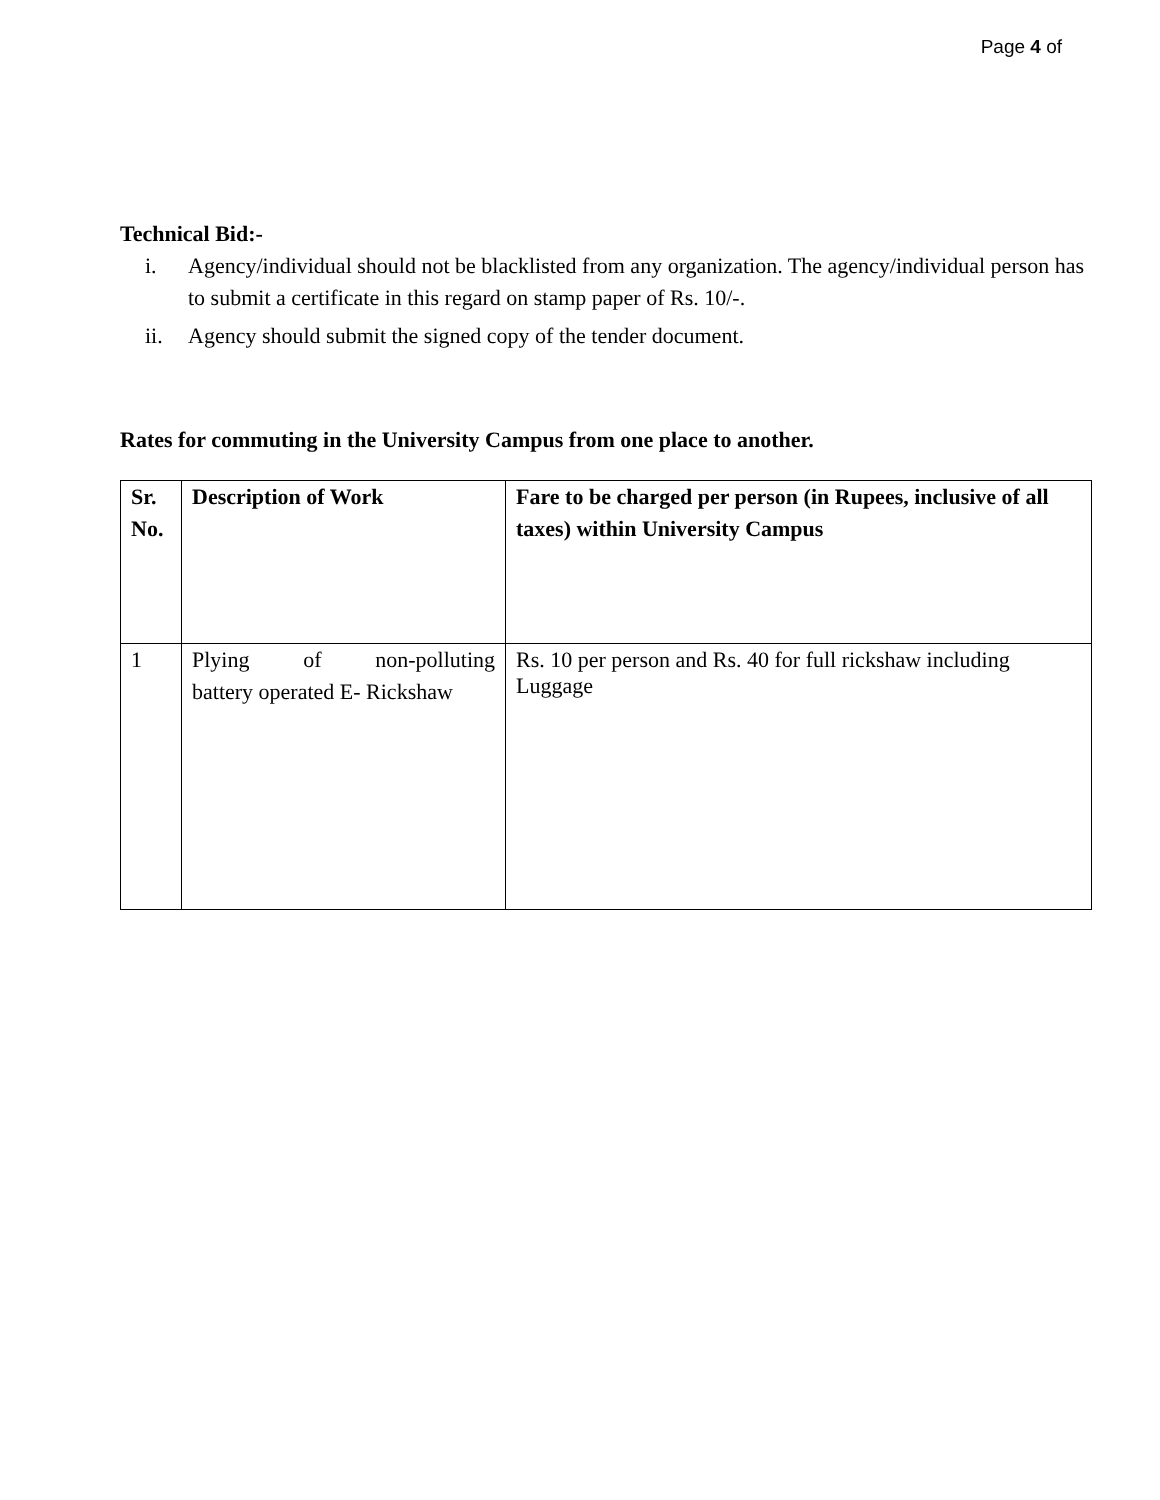Page 4 of
Technical Bid:-
i. Agency/individual should not be blacklisted from any organization. The agency/individual person has to submit a certificate in this regard on stamp paper of Rs. 10/-.
ii. Agency should submit the signed copy of the tender document.
Rates for commuting in the University Campus from one place to another.
| Sr. No. | Description of Work | Fare to be charged per person (in Rupees, inclusive of all taxes) within University Campus |
| --- | --- | --- |
| 1 | Plying of non-polluting battery operated E- Rickshaw | Rs. 10 per person and Rs. 40 for full rickshaw including Luggage |